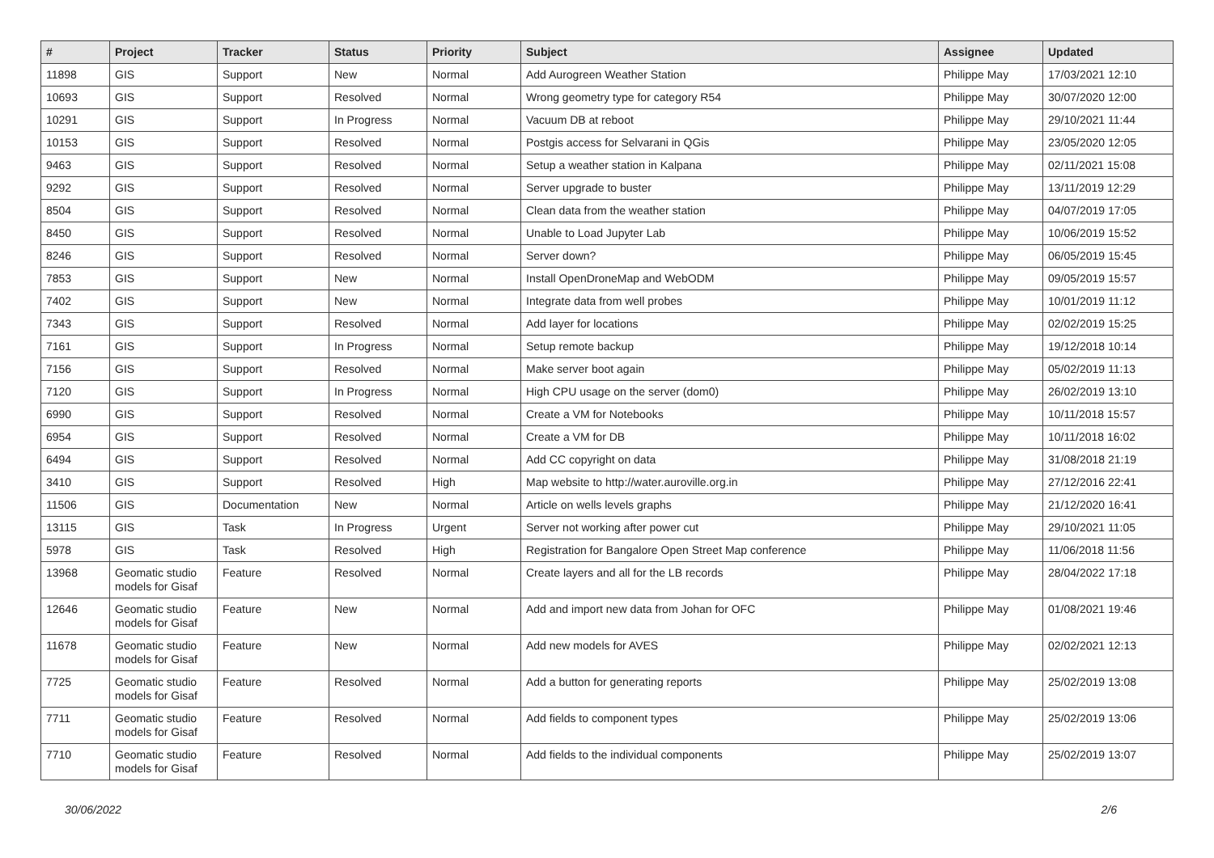| # | Project | Tracker | Status | Priority | Subject | Assignee | Updated |
| --- | --- | --- | --- | --- | --- | --- | --- |
| 11898 | GIS | Support | New | Normal | Add Aurogreen Weather Station | Philippe May | 17/03/2021 12:10 |
| 10693 | GIS | Support | Resolved | Normal | Wrong geometry type for category R54 | Philippe May | 30/07/2020 12:00 |
| 10291 | GIS | Support | In Progress | Normal | Vacuum DB at reboot | Philippe May | 29/10/2021 11:44 |
| 10153 | GIS | Support | Resolved | Normal | Postgis access for Selvarani in QGis | Philippe May | 23/05/2020 12:05 |
| 9463 | GIS | Support | Resolved | Normal | Setup a weather station in Kalpana | Philippe May | 02/11/2021 15:08 |
| 9292 | GIS | Support | Resolved | Normal | Server upgrade to buster | Philippe May | 13/11/2019 12:29 |
| 8504 | GIS | Support | Resolved | Normal | Clean data from the weather station | Philippe May | 04/07/2019 17:05 |
| 8450 | GIS | Support | Resolved | Normal | Unable to Load Jupyter Lab | Philippe May | 10/06/2019 15:52 |
| 8246 | GIS | Support | Resolved | Normal | Server down? | Philippe May | 06/05/2019 15:45 |
| 7853 | GIS | Support | New | Normal | Install OpenDroneMap and WebODM | Philippe May | 09/05/2019 15:57 |
| 7402 | GIS | Support | New | Normal | Integrate data from well probes | Philippe May | 10/01/2019 11:12 |
| 7343 | GIS | Support | Resolved | Normal | Add layer for locations | Philippe May | 02/02/2019 15:25 |
| 7161 | GIS | Support | In Progress | Normal | Setup remote backup | Philippe May | 19/12/2018 10:14 |
| 7156 | GIS | Support | Resolved | Normal | Make server boot again | Philippe May | 05/02/2019 11:13 |
| 7120 | GIS | Support | In Progress | Normal | High CPU usage on the server (dom0) | Philippe May | 26/02/2019 13:10 |
| 6990 | GIS | Support | Resolved | Normal | Create a VM for Notebooks | Philippe May | 10/11/2018 15:57 |
| 6954 | GIS | Support | Resolved | Normal | Create a VM for DB | Philippe May | 10/11/2018 16:02 |
| 6494 | GIS | Support | Resolved | Normal | Add CC copyright on data | Philippe May | 31/08/2018 21:19 |
| 3410 | GIS | Support | Resolved | High | Map website to http://water.auroville.org.in | Philippe May | 27/12/2016 22:41 |
| 11506 | GIS | Documentation | New | Normal | Article on wells levels graphs | Philippe May | 21/12/2020 16:41 |
| 13115 | GIS | Task | In Progress | Urgent | Server not working after power cut | Philippe May | 29/10/2021 11:05 |
| 5978 | GIS | Task | Resolved | High | Registration for Bangalore Open Street Map conference | Philippe May | 11/06/2018 11:56 |
| 13968 | Geomatic studio models for Gisaf | Feature | Resolved | Normal | Create layers and all for the LB records | Philippe May | 28/04/2022 17:18 |
| 12646 | Geomatic studio models for Gisaf | Feature | New | Normal | Add and import new data from Johan for OFC | Philippe May | 01/08/2021 19:46 |
| 11678 | Geomatic studio models for Gisaf | Feature | New | Normal | Add new models for AVES | Philippe May | 02/02/2021 12:13 |
| 7725 | Geomatic studio models for Gisaf | Feature | Resolved | Normal | Add a button for generating reports | Philippe May | 25/02/2019 13:08 |
| 7711 | Geomatic studio models for Gisaf | Feature | Resolved | Normal | Add fields to component types | Philippe May | 25/02/2019 13:06 |
| 7710 | Geomatic studio models for Gisaf | Feature | Resolved | Normal | Add fields to the individual components | Philippe May | 25/02/2019 13:07 |
30/06/2022 2/6